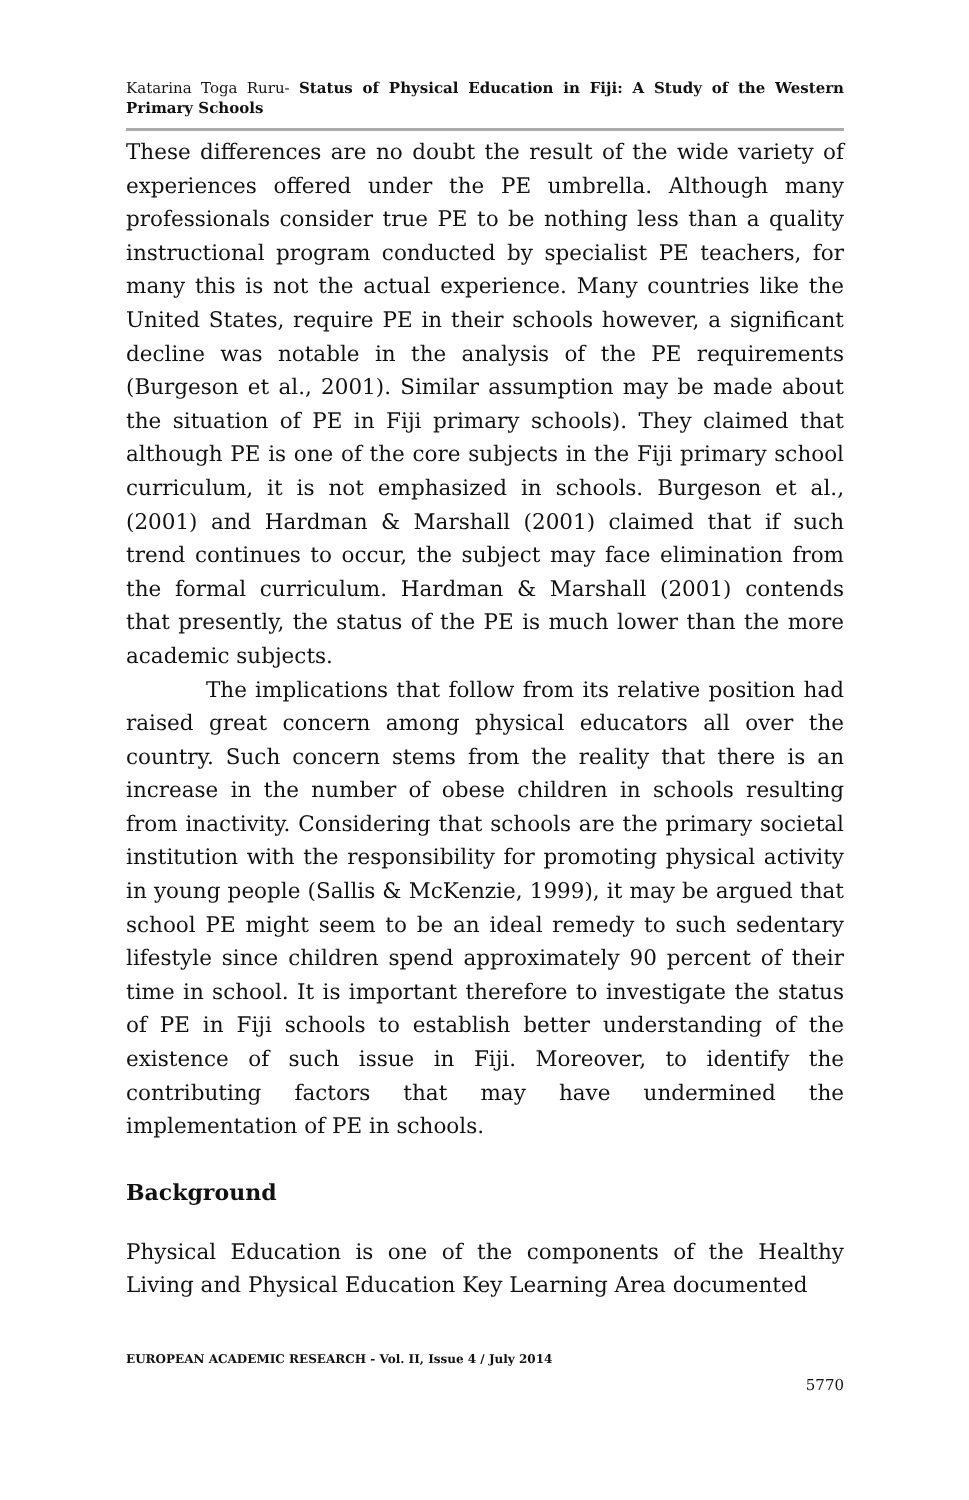Katarina Toga Ruru- Status of Physical Education in Fiji: A Study of the Western Primary Schools
These differences are no doubt the result of the wide variety of experiences offered under the PE umbrella. Although many professionals consider true PE to be nothing less than a quality instructional program conducted by specialist PE teachers, for many this is not the actual experience. Many countries like the United States, require PE in their schools however, a significant decline was notable in the analysis of the PE requirements (Burgeson et al., 2001). Similar assumption may be made about the situation of PE in Fiji primary schools). They claimed that although PE is one of the core subjects in the Fiji primary school curriculum, it is not emphasized in schools. Burgeson et al., (2001) and Hardman & Marshall (2001) claimed that if such trend continues to occur, the subject may face elimination from the formal curriculum. Hardman & Marshall (2001) contends that presently, the status of the PE is much lower than the more academic subjects.
The implications that follow from its relative position had raised great concern among physical educators all over the country. Such concern stems from the reality that there is an increase in the number of obese children in schools resulting from inactivity. Considering that schools are the primary societal institution with the responsibility for promoting physical activity in young people (Sallis & McKenzie, 1999), it may be argued that school PE might seem to be an ideal remedy to such sedentary lifestyle since children spend approximately 90 percent of their time in school. It is important therefore to investigate the status of PE in Fiji schools to establish better understanding of the existence of such issue in Fiji. Moreover, to identify the contributing factors that may have undermined the implementation of PE in schools.
Background
Physical Education is one of the components of the Healthy Living and Physical Education Key Learning Area documented
EUROPEAN ACADEMIC RESEARCH - Vol. II, Issue 4 / July 2014
5770